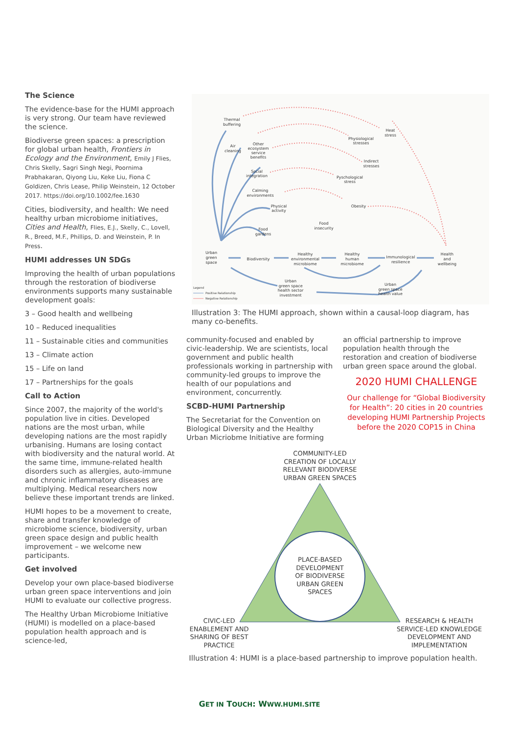The Science
The evidence-base for the HUMI approach is very strong. Our team have reviewed the science.
Biodiverse green spaces: a prescription for global urban health, Frontiers in Ecology and the Environment, Emily J Flies, Chris Skelly, Sagri Singh Negi, Poornima Prabhakaran, Qiyong Liu, Keke Liu, Fiona C Goldizen, Chris Lease, Philip Weinstein, 12 October 2017. https://doi.org/10.1002/fee.1630
Cities, biodiversity, and health: We need healthy urban microbiome initiatives, Cities and Health, Flies, E.J., Skelly, C., Lovell, R., Breed, M.F., Phillips, D. and Weinstein, P. In Press.
HUMI addresses UN SDGs
Improving the health of urban populations through the restoration of biodiverse environments supports many sustainable development goals:
3 – Good health and wellbeing
10 – Reduced inequalities
11 – Sustainable cities and communities
13 – Climate action
15 – Life on land
17 – Partnerships for the goals
Call to Action
Since 2007, the majority of the world's population live in cities. Developed nations are the most urban, while developing nations are the most rapidly urbanising. Humans are losing contact with biodiversity and the natural world. At the same time, immune-related health disorders such as allergies, auto-immune and chronic inflammatory diseases are multiplying. Medical researchers now believe these important trends are linked.
HUMI hopes to be a movement to create, share and transfer knowledge of microbiome science, biodiversity, urban green space design and public health improvement – we welcome new participants.
Get involved
Develop your own place-based biodiverse urban green space interventions and join HUMI to evaluate our collective progress.
The Healthy Urban Microbiome Initiative (HUMI) is modelled on a place-based population health approach and is science-led,
Thermal
buffering
Heat
stress
Air
cleaning
Other
ecosystem
service
benefits
Physiological
stresses
Indirect
stresses
Social
integration
Pyschological
stress
Calming
environments
Physical
activity
Obesity
Food
insecurity
Food
gardens
Urban
green
space
Biodiversity
Healthy
environmental
microbiome
Healthy
human
microbiome
Immunological
resilience
Health
and
wellbeing
Urban
green space
health sector
investment
Urban
green space
health value
Legend
Positive Relationship
Negative Relationship
Illustration 3: The HUMI approach, shown within a causal-loop diagram, has many co-benefits.
community-focused and enabled by civic-leadership. We are scientists, local government and public health professionals working in partnership with community-led groups to improve the health of our populations and environment, concurrently.
SCBD-HUMI Partnership
The Secretariat for the Convention on Biological Diversity and the Healthy Urban Micriobme Initiative are forming
an official partnership to improve population health through the restoration and creation of biodiverse urban green space around the global.
2020 HUMI CHALLENGE
Our challenge for “Global Biodiversity for Health”: 20 cities in 20 countries developing HUMI Partnership Projects before the 2020 COP15 in China
COMMUNITY-LED
CREATION OF LOCALLY
RELEVANT BIODIVERSE
URBAN GREEN SPACES
PLACE-BASED
DEVELOPMENT
OF BIODIVERSE
URBAN GREEN
SPACES
CIVIC-LED
ENABLEMENT AND
SHARING OF BEST
PRACTICE
RESEARCH & HEALTH
SERVICE-LED KNOWLEDGE
DEVELOPMENT AND
IMPLEMENTATION
Illustration 4: HUMI is a place-based partnership to improve population health.
GET IN TOUCH: WWW.HUMI.SITE